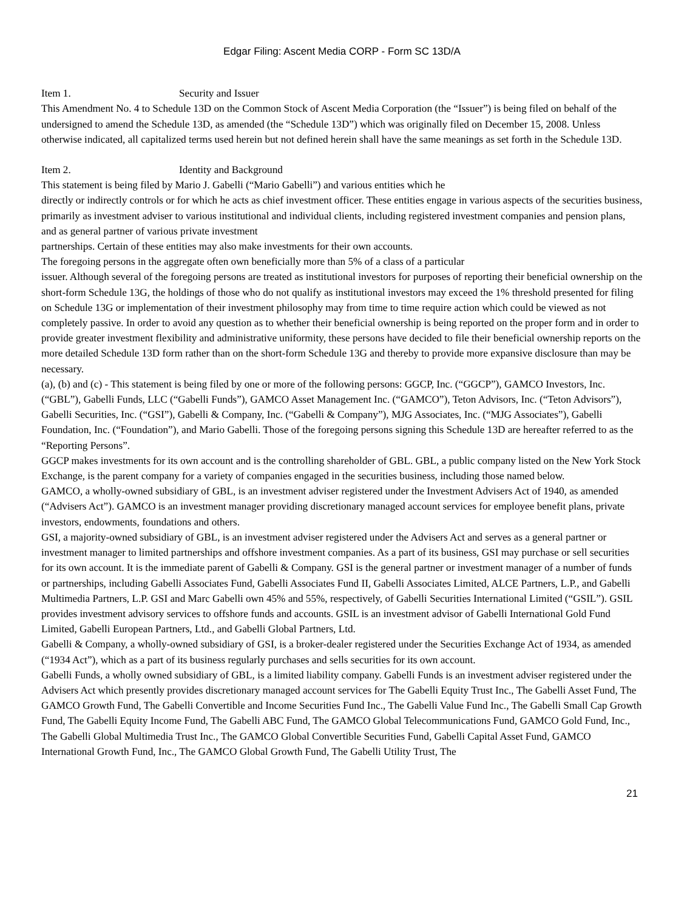Edgar Filing: Ascent Media CORP - Form SC 13D/A
Item 1. Security and Issuer
This Amendment No. 4 to Schedule 13D on the Common Stock of Ascent Media Corporation (the “Issuer”) is being filed on behalf of the undersigned to amend the Schedule 13D, as amended (the “Schedule 13D”) which was originally filed on December 15, 2008. Unless otherwise indicated, all capitalized terms used herein but not defined herein shall have the same meanings as set forth in the Schedule 13D.
Item 2. Identity and Background
This statement is being filed by Mario J. Gabelli (“Mario Gabelli”) and various entities which he
directly or indirectly controls or for which he acts as chief investment officer. These entities engage in various aspects of the securities business, primarily as investment adviser to various institutional and individual clients, including registered investment companies and pension plans, and as general partner of various private investment
partnerships. Certain of these entities may also make investments for their own accounts.
The foregoing persons in the aggregate often own beneficially more than 5% of a class of a particular
issuer. Although several of the foregoing persons are treated as institutional investors for purposes of reporting their beneficial ownership on the short-form Schedule 13G, the holdings of those who do not qualify as institutional investors may exceed the 1% threshold presented for filing on Schedule 13G or implementation of their investment philosophy may from time to time require action which could be viewed as not completely passive. In order to avoid any question as to whether their beneficial ownership is being reported on the proper form and in order to provide greater investment flexibility and administrative uniformity, these persons have decided to file their beneficial ownership reports on the more detailed Schedule 13D form rather than on the short-form Schedule 13G and thereby to provide more expansive disclosure than may be necessary.
(a), (b) and (c) - This statement is being filed by one or more of the following persons: GGCP, Inc. (“GGCP”), GAMCO Investors, Inc. (“GBL”), Gabelli Funds, LLC (“Gabelli Funds”), GAMCO Asset Management Inc. (“GAMCO”), Teton Advisors, Inc. (“Teton Advisors”), Gabelli Securities, Inc. (“GSI”), Gabelli & Company, Inc. (“Gabelli & Company”), MJG Associates, Inc. (“MJG Associates”), Gabelli Foundation, Inc. (“Foundation”), and Mario Gabelli. Those of the foregoing persons signing this Schedule 13D are hereafter referred to as the “Reporting Persons”.
GGCP makes investments for its own account and is the controlling shareholder of GBL. GBL, a public company listed on the New York Stock Exchange, is the parent company for a variety of companies engaged in the securities business, including those named below.
GAMCO, a wholly-owned subsidiary of GBL, is an investment adviser registered under the Investment Advisers Act of 1940, as amended (“Advisers Act”). GAMCO is an investment manager providing discretionary managed account services for employee benefit plans, private investors, endowments, foundations and others.
GSI, a majority-owned subsidiary of GBL, is an investment adviser registered under the Advisers Act and serves as a general partner or investment manager to limited partnerships and offshore investment companies. As a part of its business, GSI may purchase or sell securities for its own account. It is the immediate parent of Gabelli & Company. GSI is the general partner or investment manager of a number of funds or partnerships, including Gabelli Associates Fund, Gabelli Associates Fund II, Gabelli Associates Limited, ALCE Partners, L.P., and Gabelli Multimedia Partners, L.P. GSI and Marc Gabelli own 45% and 55%, respectively, of Gabelli Securities International Limited (“GSIL”). GSIL provides investment advisory services to offshore funds and accounts. GSIL is an investment advisor of Gabelli International Gold Fund Limited, Gabelli European Partners, Ltd., and Gabelli Global Partners, Ltd.
Gabelli & Company, a wholly-owned subsidiary of GSI, is a broker-dealer registered under the Securities Exchange Act of 1934, as amended (“1934 Act”), which as a part of its business regularly purchases and sells securities for its own account.
Gabelli Funds, a wholly owned subsidiary of GBL, is a limited liability company. Gabelli Funds is an investment adviser registered under the Advisers Act which presently provides discretionary managed account services for The Gabelli Equity Trust Inc., The Gabelli Asset Fund, The GAMCO Growth Fund, The Gabelli Convertible and Income Securities Fund Inc., The Gabelli Value Fund Inc., The Gabelli Small Cap Growth Fund, The Gabelli Equity Income Fund, The Gabelli ABC Fund, The GAMCO Global Telecommunications Fund, GAMCO Gold Fund, Inc., The Gabelli Global Multimedia Trust Inc., The GAMCO Global Convertible Securities Fund, Gabelli Capital Asset Fund, GAMCO International Growth Fund, Inc., The GAMCO Global Growth Fund, The Gabelli Utility Trust, The
21